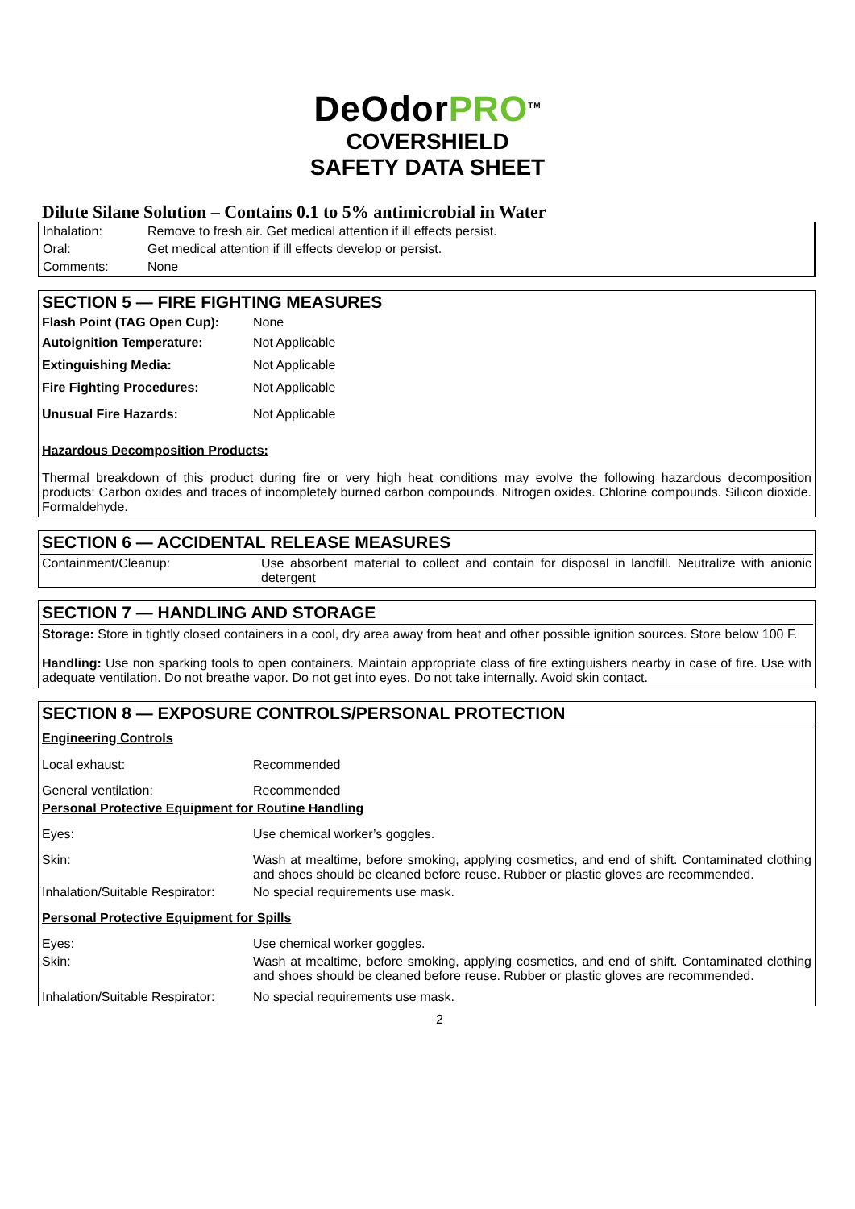DeOdorPRO<sup>TM</sup>
COVERSHIELD
SAFETY DATA SHEET
Dilute Silane Solution – Contains 0.1 to 5% antimicrobial in Water
| Inhalation: | Remove to fresh air. Get medical attention if ill effects persist. |
| Oral: | Get medical attention if ill effects develop or persist. |
| Comments: | None |
SECTION 5 — FIRE FIGHTING MEASURES
| Flash Point (TAG Open Cup): | None |
| Autoignition Temperature: | Not Applicable |
| Extinguishing Media: | Not Applicable |
| Fire Fighting Procedures: | Not Applicable |
| Unusual Fire Hazards: | Not Applicable |
Hazardous Decomposition Products:
Thermal breakdown of this product during fire or very high heat conditions may evolve the following hazardous decomposition products: Carbon oxides and traces of incompletely burned carbon compounds. Nitrogen oxides. Chlorine compounds. Silicon dioxide. Formaldehyde.
SECTION 6 — ACCIDENTAL RELEASE MEASURES
| Containment/Cleanup: | Use absorbent material to collect and contain for disposal in landfill. Neutralize with anionic detergent |
SECTION 7 — HANDLING AND STORAGE
Storage: Store in tightly closed containers in a cool, dry area away from heat and other possible ignition sources. Store below 100 F.
Handling: Use non sparking tools to open containers. Maintain appropriate class of fire extinguishers nearby in case of fire. Use with adequate ventilation. Do not breathe vapor. Do not get into eyes. Do not take internally. Avoid skin contact.
SECTION 8 — EXPOSURE CONTROLS/PERSONAL PROTECTION
Engineering Controls
| Local exhaust: | Recommended |
| General ventilation: | Recommended |
| Personal Protective Equipment for Routine Handling | |
| Eyes: | Use chemical worker’s goggles. |
| Skin: | Wash at mealtime, before smoking, applying cosmetics, and end of shift. Contaminated clothing and shoes should be cleaned before reuse. Rubber or plastic gloves are recommended. |
| Inhalation/Suitable Respirator: | No special requirements use mask. |
| Personal Protective Equipment for Spills | |
| Eyes: | Use chemical worker goggles. |
| Skin: | Wash at mealtime, before smoking, applying cosmetics, and end of shift. Contaminated clothing and shoes should be cleaned before reuse. Rubber or plastic gloves are recommended. |
| Inhalation/Suitable Respirator: | No special requirements use mask. |
2